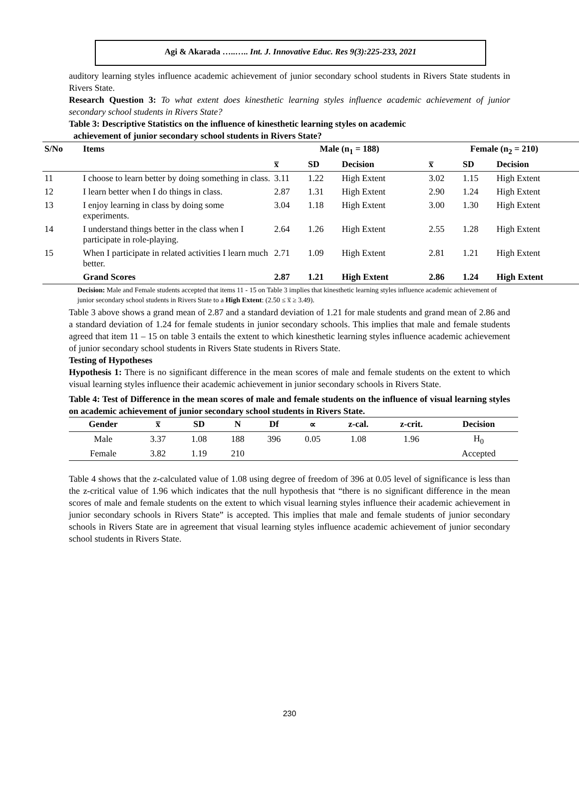Agi & Akarada …..….. Int. J. Innovative Educ. Res 9(3):225-233, 2021
auditory learning styles influence academic achievement of junior secondary school students in Rivers State students in Rivers State.
Research Question 3: To what extent does kinesthetic learning styles influence academic achievement of junior secondary school students in Rivers State?
Table 3: Descriptive Statistics on the influence of kinesthetic learning styles on academic
achievement of junior secondary school students in Rivers State?
| S/No | Items | Male (n<sub>1</sub> = 188) | | | Female (n<sub>2</sub> = 210) | | |
| --- | --- | --- | --- | --- | --- | --- | --- |
| | | x̅ | SD | Decision | x̅ | SD | Decision |
| 11 | I choose to learn better by doing something in class. | 3.11 | 1.22 | High Extent | 3.02 | 1.15 | High Extent |
| 12 | I learn better when I do things in class. | 2.87 | 1.31 | High Extent | 2.90 | 1.24 | High Extent |
| 13 | I enjoy learning in class by doing some experiments. | 3.04 | 1.18 | High Extent | 3.00 | 1.30 | High Extent |
| 14 | I understand things better in the class when I participate in role-playing. | 2.64 | 1.26 | High Extent | 2.55 | 1.28 | High Extent |
| 15 | When I participate in related activities I learn much better. | 2.71 | 1.09 | High Extent | 2.81 | 1.21 | High Extent |
| | Grand Scores | 2.87 | 1.21 | High Extent | 2.86 | 1.24 | High Extent |
Decision: Male and Female students accepted that items 11 - 15 on Table 3 implies that kinesthetic learning styles influence academic achievement of junior secondary school students in Rivers State to a High Extent: (2.50 ≤ x̅ ≥ 3.49).
Table 3 above shows a grand mean of 2.87 and a standard deviation of 1.21 for male students and grand mean of 2.86 and a standard deviation of 1.24 for female students in junior secondary schools. This implies that male and female students agreed that item 11 – 15 on table 3 entails the extent to which kinesthetic learning styles influence academic achievement of junior secondary school students in Rivers State students in Rivers State.
Testing of Hypotheses
Hypothesis 1: There is no significant difference in the mean scores of male and female students on the extent to which visual learning styles influence their academic achievement in junior secondary schools in Rivers State.
Table 4: Test of Difference in the mean scores of male and female students on the influence of visual learning styles on academic achievement of junior secondary school students in Rivers State.
| Gender | x̅ | SD | N | Df | ∝ | z-cal. | z-crit. | Decision |
| --- | --- | --- | --- | --- | --- | --- | --- | --- |
| Male | 3.37 | 1.08 | 188 | 396 | 0.05 | 1.08 | 1.96 | H<sub>0</sub> |
| Female | 3.82 | 1.19 | 210 | | | | | Accepted |
Table 4 shows that the z-calculated value of 1.08 using degree of freedom of 396 at 0.05 level of significance is less than the z-critical value of 1.96 which indicates that the null hypothesis that “there is no significant difference in the mean scores of male and female students on the extent to which visual learning styles influence their academic achievement in junior secondary schools in Rivers State” is accepted. This implies that male and female students of junior secondary schools in Rivers State are in agreement that visual learning styles influence academic achievement of junior secondary school students in Rivers State.
230